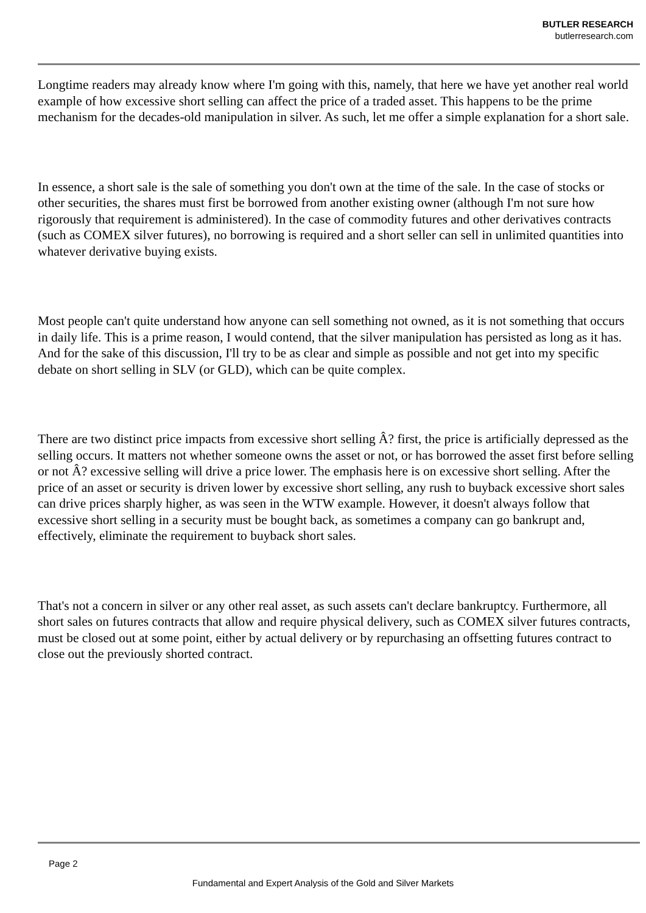BUTLER RESEARCH
butlerresearch.com
Longtime readers may already know where I'm going with this, namely, that here we have yet another real world example of how excessive short selling can affect the price of a traded asset. This happens to be the prime mechanism for the decades-old manipulation in silver. As such, let me offer a simple explanation for a short sale.
In essence, a short sale is the sale of something you don't own at the time of the sale. In the case of stocks or other securities, the shares must first be borrowed from another existing owner (although I'm not sure how rigorously that requirement is administered). In the case of commodity futures and other derivatives contracts (such as COMEX silver futures), no borrowing is required and a short seller can sell in unlimited quantities into whatever derivative buying exists.
Most people can't quite understand how anyone can sell something not owned, as it is not something that occurs in daily life. This is a prime reason, I would contend, that the silver manipulation has persisted as long as it has. And for the sake of this discussion, I'll try to be as clear and simple as possible and not get into my specific debate on short selling in SLV (or GLD), which can be quite complex.
There are two distinct price impacts from excessive short selling Â? first, the price is artificially depressed as the selling occurs. It matters not whether someone owns the asset or not, or has borrowed the asset first before selling or not Â? excessive selling will drive a price lower. The emphasis here is on excessive short selling. After the price of an asset or security is driven lower by excessive short selling, any rush to buyback excessive short sales can drive prices sharply higher, as was seen in the WTW example. However, it doesn't always follow that excessive short selling in a security must be bought back, as sometimes a company can go bankrupt and, effectively, eliminate the requirement to buyback short sales.
That's not a concern in silver or any other real asset, as such assets can't declare bankruptcy. Furthermore, all short sales on futures contracts that allow and require physical delivery, such as COMEX silver futures contracts, must be closed out at some point, either by actual delivery or by repurchasing an offsetting futures contract to close out the previously shorted contract.
Page 2
Fundamental and Expert Analysis of the Gold and Silver Markets